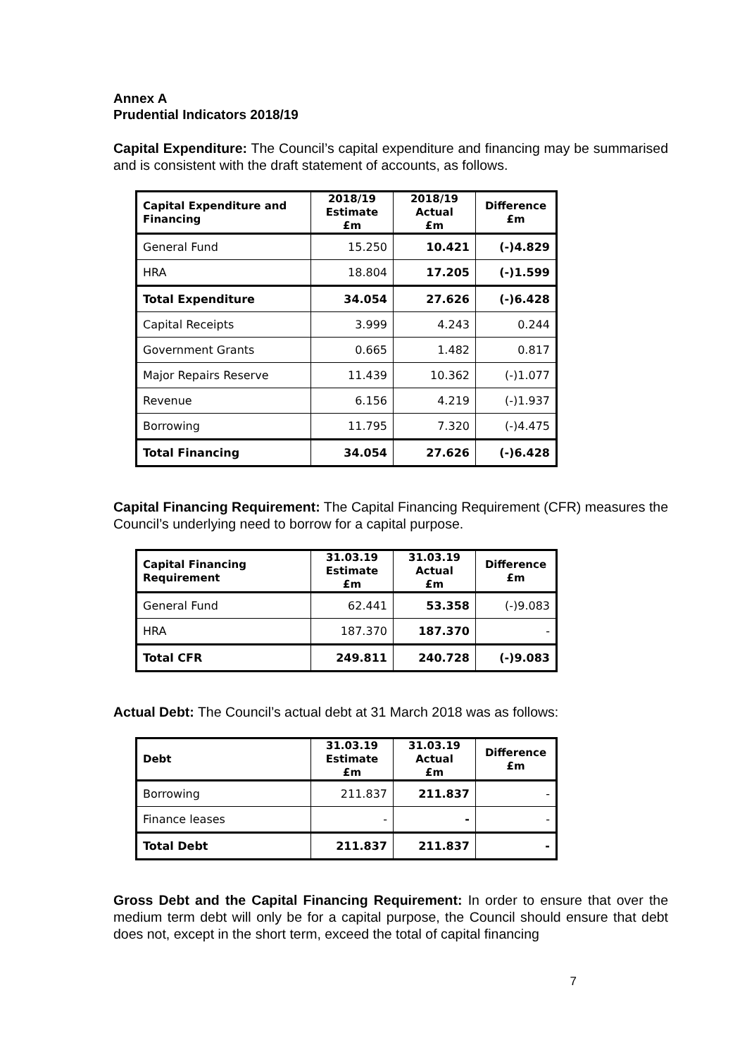Annex A
Prudential Indicators 2018/19
Capital Expenditure: The Council’s capital expenditure and financing may be summarised and is consistent with the draft statement of accounts, as follows.
| Capital Expenditure and Financing | 2018/19 Estimate £m | 2018/19 Actual £m | Difference £m |
| --- | --- | --- | --- |
| General Fund | 15.250 | 10.421 | (-)4.829 |
| HRA | 18.804 | 17.205 | (-)1.599 |
| Total Expenditure | 34.054 | 27.626 | (-)6.428 |
| Capital Receipts | 3.999 | 4.243 | 0.244 |
| Government Grants | 0.665 | 1.482 | 0.817 |
| Major Repairs Reserve | 11.439 | 10.362 | (-)1.077 |
| Revenue | 6.156 | 4.219 | (-)1.937 |
| Borrowing | 11.795 | 7.320 | (-)4.475 |
| Total Financing | 34.054 | 27.626 | (-)6.428 |
Capital Financing Requirement: The Capital Financing Requirement (CFR) measures the Council’s underlying need to borrow for a capital purpose.
| Capital Financing Requirement | 31.03.19 Estimate £m | 31.03.19 Actual £m | Difference £m |
| --- | --- | --- | --- |
| General Fund | 62.441 | 53.358 | (-)9.083 |
| HRA | 187.370 | 187.370 | - |
| Total CFR | 249.811 | 240.728 | (-)9.083 |
Actual Debt: The Council’s actual debt at 31 March 2018 was as follows:
| Debt | 31.03.19 Estimate £m | 31.03.19 Actual £m | Difference £m |
| --- | --- | --- | --- |
| Borrowing | 211.837 | 211.837 | - |
| Finance leases | - | - | - |
| Total Debt | 211.837 | 211.837 | - |
Gross Debt and the Capital Financing Requirement: In order to ensure that over the medium term debt will only be for a capital purpose, the Council should ensure that debt does not, except in the short term, exceed the total of capital financing
7